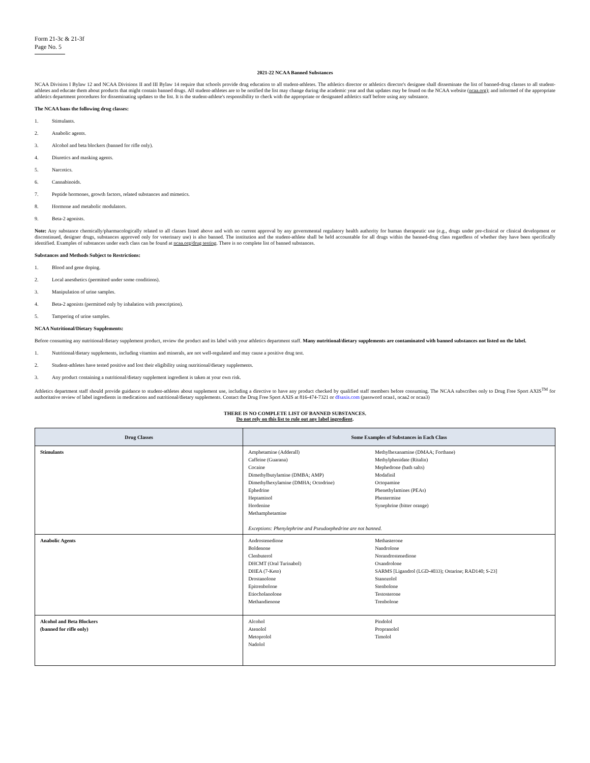Form 21-3c & 21-3f
Page No. 5
2021-22 NCAA Banned Substances
NCAA Division I Bylaw 12 and NCAA Divisions II and III Bylaw 14 require that schools provide drug education to all student-athletes. The athletics director or athletics director's designee shall disseminate the list of banned-drug classes to all student-athletes and educate them about products that might contain banned drugs. All student-athletes are to be notified the list may change during the academic year and that updates may be found on the NCAA website (ncaa.org); and informed of the appropriate athletics department procedures for disseminating updates to the list. It is the student-athlete's responsibility to check with the appropriate or designated athletics staff before using any substance.
The NCAA bans the following drug classes:
1. Stimulants.
2. Anabolic agents.
3. Alcohol and beta blockers (banned for rifle only).
4. Diuretics and masking agents.
5. Narcotics.
6. Cannabinoids.
7. Peptide hormones, growth factors, related substances and mimetics.
8. Hormone and metabolic modulators.
9. Beta-2 agonists.
Note: Any substance chemically/pharmacologically related to all classes listed above and with no current approval by any governmental regulatory health authority for human therapeutic use (e.g., drugs under pre-clinical or clinical development or discontinued, designer drugs, substances approved only for veterinary use) is also banned. The institution and the student-athlete shall be held accountable for all drugs within the banned-drug class regardless of whether they have been specifically identified. Examples of substances under each class can be found at ncaa.org/drug testing. There is no complete list of banned substances.
Substances and Methods Subject to Restrictions:
1. Blood and gene doping.
2. Local anesthetics (permitted under some conditions).
3. Manipulation of urine samples.
4. Beta-2 agonists (permitted only by inhalation with prescription).
5. Tampering of urine samples.
NCAA Nutritional/Dietary Supplements:
Before consuming any nutritional/dietary supplement product, review the product and its label with your athletics department staff. Many nutritional/dietary supplements are contaminated with banned substances not listed on the label.
1. Nutritional/dietary supplements, including vitamins and minerals, are not well-regulated and may cause a positive drug test.
2. Student-athletes have tested positive and lost their eligibility using nutritional/dietary supplements.
3. Any product containing a nutritional/dietary supplement ingredient is taken at your own risk.
Athletics department staff should provide guidance to student-athletes about supplement use, including a directive to have any product checked by qualified staff members before consuming. The NCAA subscribes only to Drug Free Sport AXIS<sup>TM</sup> for authoritative review of label ingredients in medications and nutritional/dietary supplements. Contact the Drug Free Sport AXIS at 816-474-7321 or dfsaxis.com (password ncaa1, ncaa2 or ncaa3)
THERE IS NO COMPLETE LIST OF BANNED SUBSTANCES.
Do not rely on this list to rule out any label ingredient.
| Drug Classes | Some Examples of Substances in Each Class |
| --- | --- |
| Stimulants | / Amphetamine (Adderall) Caffeine (Guarana) Cocaine Dimethylbutylamine (DMBA; AMP) Dimethylhexylamine (DMHA; Octodrine) Ephedrine Heptaminol Hordenine Methamphetamine / Methylhexanamine (DMAA; Forthane) Methylphenidate (Ritalin) Mephedrone (bath salts) Modafinil Octopamine Phenethylamines (PEAs) Phentermine Synephrine (bitter orange) / Exceptions: Phenylephrine and Pseudoephedrine are not banned. |
| Anabolic Agents | / Androstenedione Boldenone Clenbuterol DHCMT (Oral Turinabol) DHEA (7-Keto) Drostanolone Epitrenbolone Etiocholanolone Methandienone / Methasterone Nandrolone Norandrostenedione Oxandrolone SARMS [Ligandrol (LGD-4033); Ostarine; RAD140; S-23] Stanozolol Stenbolone Testosterone Trenbolone / |
| Alcohol and Beta Blockers (banned for rifle only) | / Alcohol Atenolol Metoprolol Nadolol / Pindolol Propranolol Timolol / |